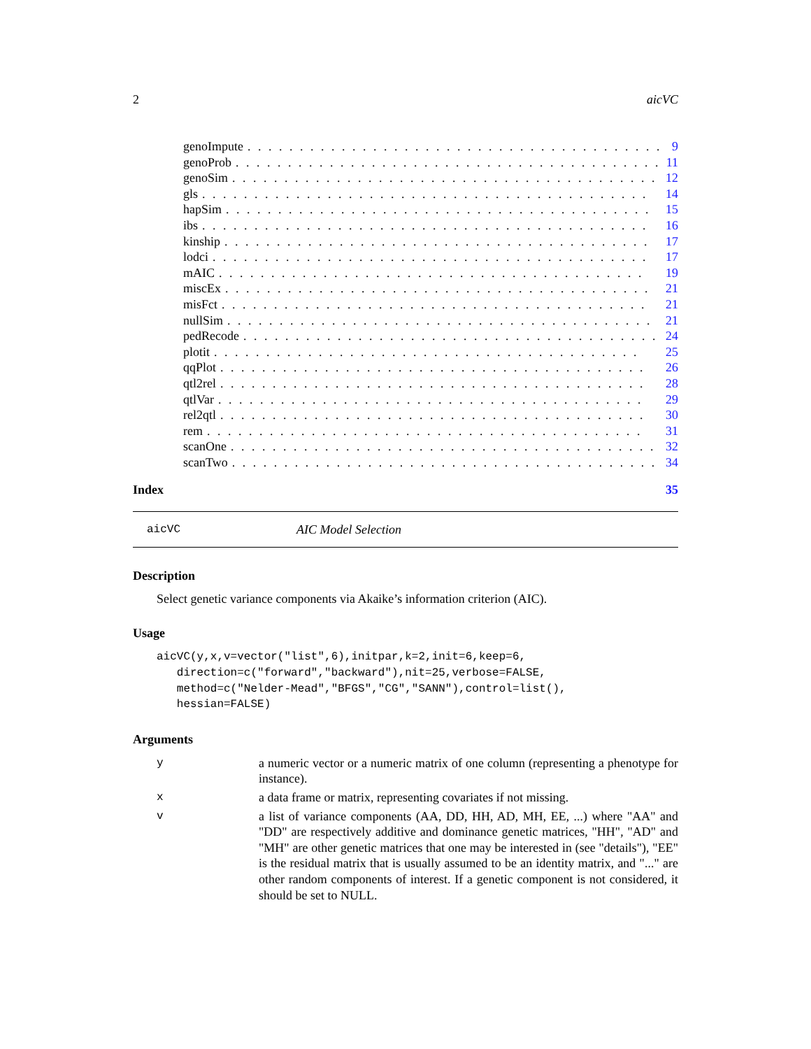2 aicVC
genoImpute. . . . . . . . . . . . . . . . . . . . . . . . . . . . . . . . . . . . . . . . 9
genoProb. . . . . . . . . . . . . . . . . . . . . . . . . . . . . . . . . . . . . . . . . 11
genoSim. . . . . . . . . . . . . . . . . . . . . . . . . . . . . . . . . . . . . . . . . 12
gls. . . . . . . . . . . . . . . . . . . . . . . . . . . . . . . . . . . . . . . . . . . 14
hapSim. . . . . . . . . . . . . . . . . . . . . . . . . . . . . . . . . . . . . . . . . 15
ibs. . . . . . . . . . . . . . . . . . . . . . . . . . . . . . . . . . . . . . . . . . . 16
kinship. . . . . . . . . . . . . . . . . . . . . . . . . . . . . . . . . . . . . . . . . 17
lodci. . . . . . . . . . . . . . . . . . . . . . . . . . . . . . . . . . . . . . . . . . 17
mAIC. . . . . . . . . . . . . . . . . . . . . . . . . . . . . . . . . . . . . . . . . 19
miscEx. . . . . . . . . . . . . . . . . . . . . . . . . . . . . . . . . . . . . . . . . 21
misFct. . . . . . . . . . . . . . . . . . . . . . . . . . . . . . . . . . . . . . . . . 21
nullSim. . . . . . . . . . . . . . . . . . . . . . . . . . . . . . . . . . . . . . . . . 21
pedRecode. . . . . . . . . . . . . . . . . . . . . . . . . . . . . . . . . . . . . . . . 24
plotit. . . . . . . . . . . . . . . . . . . . . . . . . . . . . . . . . . . . . . . . . 25
qqPlot. . . . . . . . . . . . . . . . . . . . . . . . . . . . . . . . . . . . . . . . . 26
qtl2rel. . . . . . . . . . . . . . . . . . . . . . . . . . . . . . . . . . . . . . . . . 28
qtlVar. . . . . . . . . . . . . . . . . . . . . . . . . . . . . . . . . . . . . . . . . 29
rel2qtl. . . . . . . . . . . . . . . . . . . . . . . . . . . . . . . . . . . . . . . . . 30
rem. . . . . . . . . . . . . . . . . . . . . . . . . . . . . . . . . . . . . . . . . . 31
scanOne. . . . . . . . . . . . . . . . . . . . . . . . . . . . . . . . . . . . . . . . . 32
scanTwo. . . . . . . . . . . . . . . . . . . . . . . . . . . . . . . . . . . . . . . . . 34
Index 35
aicVC AIC Model Selection
Description
Select genetic variance components via Akaike’s information criterion (AIC).
Usage
aicVC(y,x,v=vector("list",6),initpar,k=2,init=6,keep=6,
   direction=c("forward","backward"),nit=25,verbose=FALSE,
   method=c("Nelder-Mead","BFGS","CG","SANN"),control=list(),
   hessian=FALSE)
Arguments
ya numeric vector or a numeric matrix of one column (representing a phenotype for instance).
xa data frame or matrix, representing covariates if not missing.
va list of variance components (AA, DD, HH, AD, MH, EE, ...) where "AA" and "DD" are respectively additive and dominance genetic matrices, "HH", "AD" and "MH" are other genetic matrices that one may be interested in (see "details"), "EE" is the residual matrix that is usually assumed to be an identity matrix, and "..." are other random components of interest. If a genetic component is not considered, it should be set to NULL.